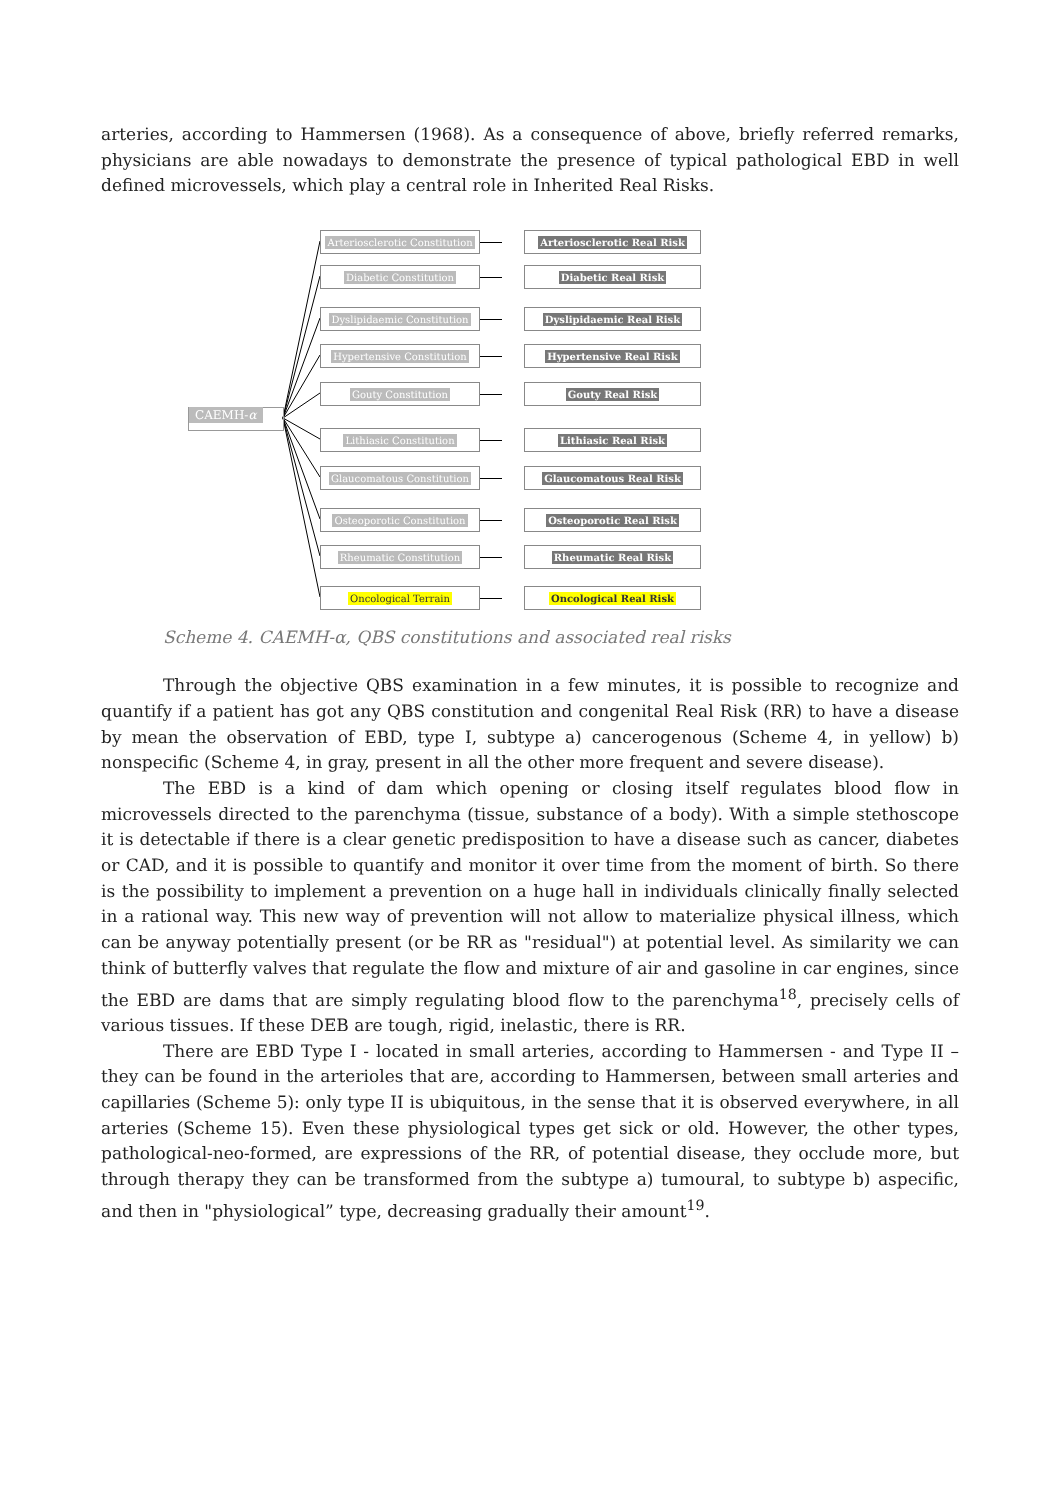arteries, according to Hammersen (1968). As a consequence of above, briefly referred remarks, physicians are able nowadays to demonstrate the presence of typical pathological EBD in well defined microvessels, which play a central role in Inherited Real Risks.
CAEMH-α
Arteriosclerotic Constitution
Arteriosclerotic Real Risk
Diabetic Constitution Diabetic Real Risk
Dyslipidaemic Constitution Dyslipidaemic Real Risk
Hypertensive Constitution Hypertensive Real Risk
Gouty Constitution Gouty Real Risk
Lithiasic Constitution Lithiasic Real Risk
Glaucomatous Constitution Glaucomatous Real Risk
Osteoporotic Constitution Osteoporotic Real Risk
Rheumatic Constitution Rheumatic Real Risk
Oncological Terrain Oncological Real Risk
Scheme 4. CAEMH-α, QBS constitutions and associated real risks
Through the objective QBS examination in a few minutes, it is possible to recognize and quantify if a patient has got any QBS constitution and congenital Real Risk (RR) to have a disease by mean the observation of EBD, type I, subtype a) cancerogenous (Scheme 4, in yellow) b) nonspecific (Scheme 4, in gray, present in all the other more frequent and severe disease).
The EBD is a kind of dam which opening or closing itself regulates blood flow in microvessels directed to the parenchyma (tissue, substance of a body). With a simple stethoscope it is detectable if there is a clear genetic predisposition to have a disease such as cancer, diabetes or CAD, and it is possible to quantify and monitor it over time from the moment of birth. So there is the possibility to implement a prevention on a huge hall in individuals clinically finally selected in a rational way. This new way of prevention will not allow to materialize physical illness, which can be anyway potentially present (or be RR as "residual") at potential level. As similarity we can think of butterfly valves that regulate the flow and mixture of air and gasoline in car engines, since the EBD are dams that are simply regulating blood flow to the parenchyma<sup>18</sup>, precisely cells of various tissues. If these DEB are tough, rigid, inelastic, there is RR.
There are EBD Type I - located in small arteries, according to Hammersen - and Type II – they can be found in the arterioles that are, according to Hammersen, between small arteries and capillaries (Scheme 5): only type II is ubiquitous, in the sense that it is observed everywhere, in all arteries (Scheme 15). Even these physiological types get sick or old. However, the other types, pathological-neo-formed, are expressions of the RR, of potential disease, they occlude more, but through therapy they can be transformed from the subtype a) tumoural, to subtype b) aspecific, and then in "physiological” type, decreasing gradually their amount<sup>19</sup>.